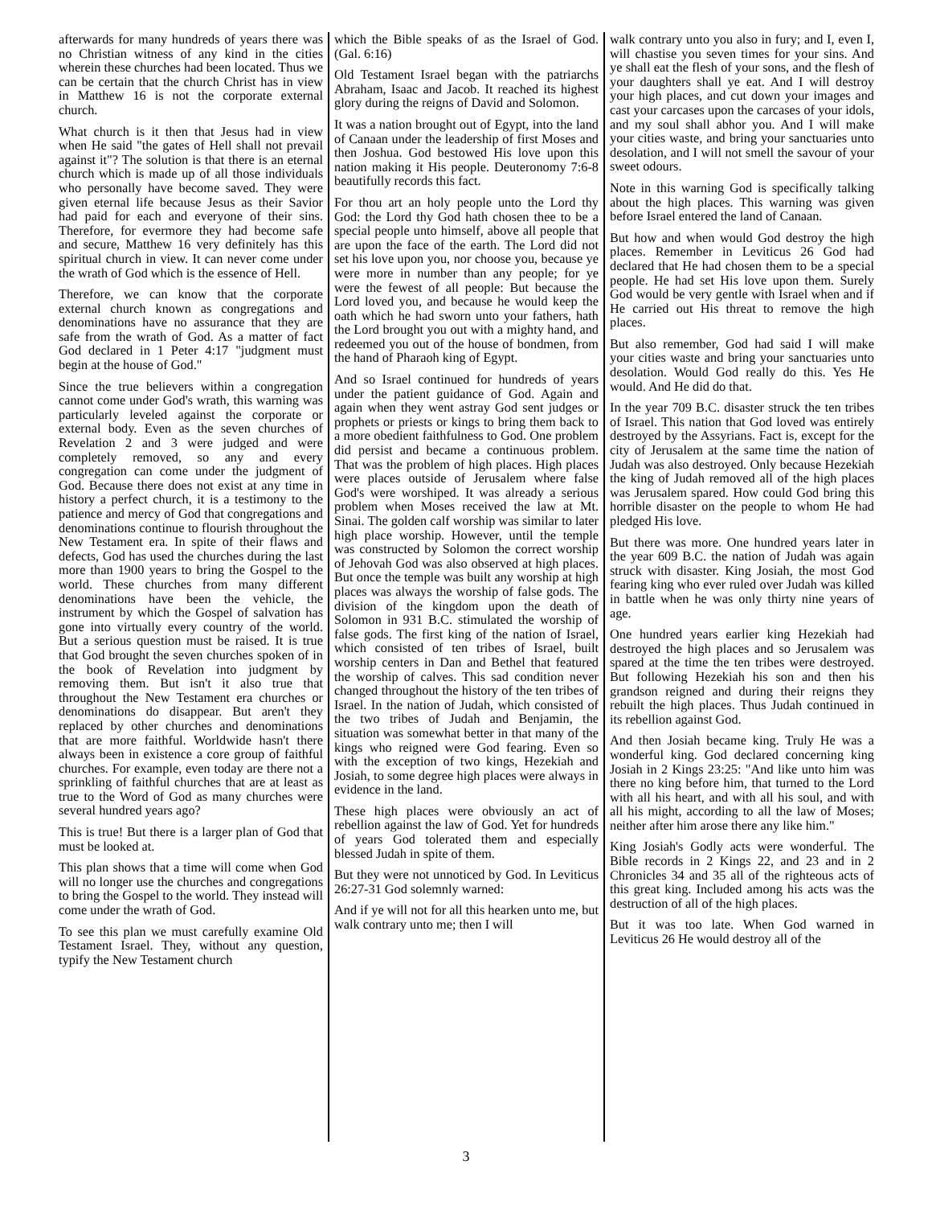afterwards for many hundreds of years there was no Christian witness of any kind in the cities wherein these churches had been located. Thus we can be certain that the church Christ has in view in Matthew 16 is not the corporate external church.
What church is it then that Jesus had in view when He said "the gates of Hell shall not prevail against it"? The solution is that there is an eternal church which is made up of all those individuals who personally have become saved. They were given eternal life because Jesus as their Savior had paid for each and everyone of their sins. Therefore, for evermore they had become safe and secure, Matthew 16 very definitely has this spiritual church in view. It can never come under the wrath of God which is the essence of Hell.
Therefore, we can know that the corporate external church known as congregations and denominations have no assurance that they are safe from the wrath of God. As a matter of fact God declared in 1 Peter 4:17 "judgment must begin at the house of God."
Since the true believers within a congregation cannot come under God's wrath, this warning was particularly leveled against the corporate or external body. Even as the seven churches of Revelation 2 and 3 were judged and were completely removed, so any and every congregation can come under the judgment of God. Because there does not exist at any time in history a perfect church, it is a testimony to the patience and mercy of God that congregations and denominations continue to flourish throughout the New Testament era. In spite of their flaws and defects, God has used the churches during the last more than 1900 years to bring the Gospel to the world. These churches from many different denominations have been the vehicle, the instrument by which the Gospel of salvation has gone into virtually every country of the world. But a serious question must be raised. It is true that God brought the seven churches spoken of in the book of Revelation into judgment by removing them. But isn't it also true that throughout the New Testament era churches or denominations do disappear. But aren't they replaced by other churches and denominations that are more faithful. Worldwide hasn't there always been in existence a core group of faithful churches. For example, even today are there not a sprinkling of faithful churches that are at least as true to the Word of God as many churches were several hundred years ago?
This is true! But there is a larger plan of God that must be looked at.
This plan shows that a time will come when God will no longer use the churches and congregations to bring the Gospel to the world. They instead will come under the wrath of God.
To see this plan we must carefully examine Old Testament Israel. They, without any question, typify the New Testament church
which the Bible speaks of as the Israel of God. (Gal. 6:16)
Old Testament Israel began with the patriarchs Abraham, Isaac and Jacob. It reached its highest glory during the reigns of David and Solomon.
It was a nation brought out of Egypt, into the land of Canaan under the leadership of first Moses and then Joshua. God bestowed His love upon this nation making it His people. Deuteronomy 7:6-8 beautifully records this fact.
For thou art an holy people unto the Lord thy God: the Lord thy God hath chosen thee to be a special people unto himself, above all people that are upon the face of the earth. The Lord did not set his love upon you, nor choose you, because ye were more in number than any people; for ye were the fewest of all people: But because the Lord loved you, and because he would keep the oath which he had sworn unto your fathers, hath the Lord brought you out with a mighty hand, and redeemed you out of the house of bondmen, from the hand of Pharaoh king of Egypt.
And so Israel continued for hundreds of years under the patient guidance of God. Again and again when they went astray God sent judges or prophets or priests or kings to bring them back to a more obedient faithfulness to God. One problem did persist and became a continuous problem. That was the problem of high places. High places were places outside of Jerusalem where false God's were worshiped. It was already a serious problem when Moses received the law at Mt. Sinai. The golden calf worship was similar to later high place worship. However, until the temple was constructed by Solomon the correct worship of Jehovah God was also observed at high places. But once the temple was built any worship at high places was always the worship of false gods. The division of the kingdom upon the death of Solomon in 931 B.C. stimulated the worship of false gods. The first king of the nation of Israel, which consisted of ten tribes of Israel, built worship centers in Dan and Bethel that featured the worship of calves. This sad condition never changed throughout the history of the ten tribes of Israel. In the nation of Judah, which consisted of the two tribes of Judah and Benjamin, the situation was somewhat better in that many of the kings who reigned were God fearing. Even so with the exception of two kings, Hezekiah and Josiah, to some degree high places were always in evidence in the land.
These high places were obviously an act of rebellion against the law of God. Yet for hundreds of years God tolerated them and especially blessed Judah in spite of them.
But they were not unnoticed by God. In Leviticus 26:27-31 God solemnly warned:
And if ye will not for all this hearken unto me, but walk contrary unto me; then I will
walk contrary unto you also in fury; and I, even I, will chastise you seven times for your sins. And ye shall eat the flesh of your sons, and the flesh of your daughters shall ye eat. And I will destroy your high places, and cut down your images and cast your carcases upon the carcases of your idols, and my soul shall abhor you. And I will make your cities waste, and bring your sanctuaries unto desolation, and I will not smell the savour of your sweet odours.
Note in this warning God is specifically talking about the high places. This warning was given before Israel entered the land of Canaan.
But how and when would God destroy the high places. Remember in Leviticus 26 God had declared that He had chosen them to be a special people. He had set His love upon them. Surely God would be very gentle with Israel when and if He carried out His threat to remove the high places.
But also remember, God had said I will make your cities waste and bring your sanctuaries unto desolation. Would God really do this. Yes He would. And He did do that.
In the year 709 B.C. disaster struck the ten tribes of Israel. This nation that God loved was entirely destroyed by the Assyrians. Fact is, except for the city of Jerusalem at the same time the nation of Judah was also destroyed. Only because Hezekiah the king of Judah removed all of the high places was Jerusalem spared. How could God bring this horrible disaster on the people to whom He had pledged His love.
But there was more. One hundred years later in the year 609 B.C. the nation of Judah was again struck with disaster. King Josiah, the most God fearing king who ever ruled over Judah was killed in battle when he was only thirty nine years of age.
One hundred years earlier king Hezekiah had destroyed the high places and so Jerusalem was spared at the time the ten tribes were destroyed. But following Hezekiah his son and then his grandson reigned and during their reigns they rebuilt the high places. Thus Judah continued in its rebellion against God.
And then Josiah became king. Truly He was a wonderful king. God declared concerning king Josiah in 2 Kings 23:25: "And like unto him was there no king before him, that turned to the Lord with all his heart, and with all his soul, and with all his might, according to all the law of Moses; neither after him arose there any like him."
King Josiah's Godly acts were wonderful. The Bible records in 2 Kings 22, and 23 and in 2 Chronicles 34 and 35 all of the righteous acts of this great king. Included among his acts was the destruction of all of the high places.
But it was too late. When God warned in Leviticus 26 He would destroy all of the
3